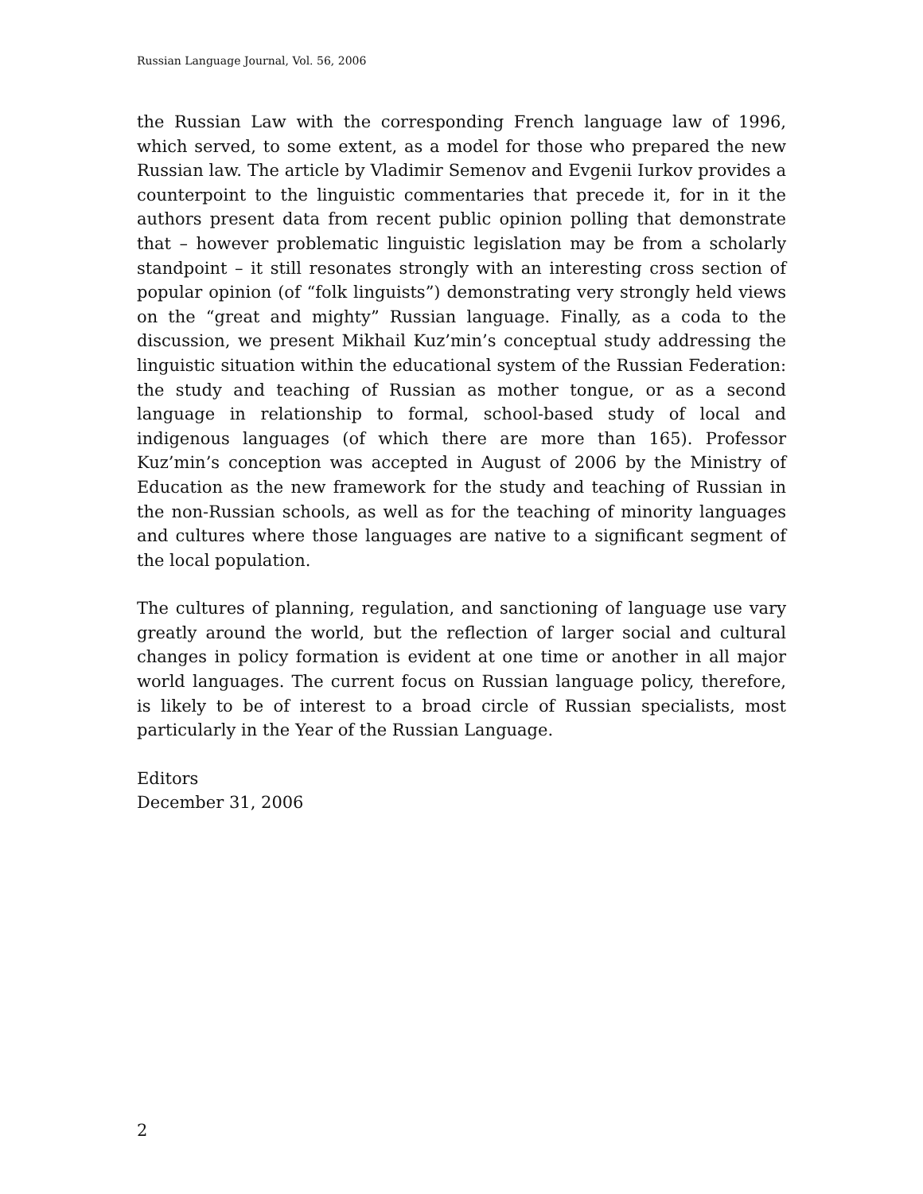Russian Language Journal, Vol. 56, 2006
the Russian Law with the corresponding French language law of 1996, which served, to some extent, as a model for those who prepared the new Russian law. The article by Vladimir Semenov and Evgenii Iurkov provides a counterpoint to the linguistic commentaries that precede it, for in it the authors present data from recent public opinion polling that demonstrate that – however problematic linguistic legislation may be from a scholarly standpoint – it still resonates strongly with an interesting cross section of popular opinion (of “folk linguists”) demonstrating very strongly held views on the “great and mighty” Russian language. Finally, as a coda to the discussion, we present Mikhail Kuz’min’s conceptual study addressing the linguistic situation within the educational system of the Russian Federation: the study and teaching of Russian as mother tongue, or as a second language in relationship to formal, school-based study of local and indigenous languages (of which there are more than 165). Professor Kuz’min’s conception was accepted in August of 2006 by the Ministry of Education as the new framework for the study and teaching of Russian in the non-Russian schools, as well as for the teaching of minority languages and cultures where those languages are native to a significant segment of the local population.
The cultures of planning, regulation, and sanctioning of language use vary greatly around the world, but the reflection of larger social and cultural changes in policy formation is evident at one time or another in all major world languages. The current focus on Russian language policy, therefore, is likely to be of interest to a broad circle of Russian specialists, most particularly in the Year of the Russian Language.
Editors
December 31, 2006
2